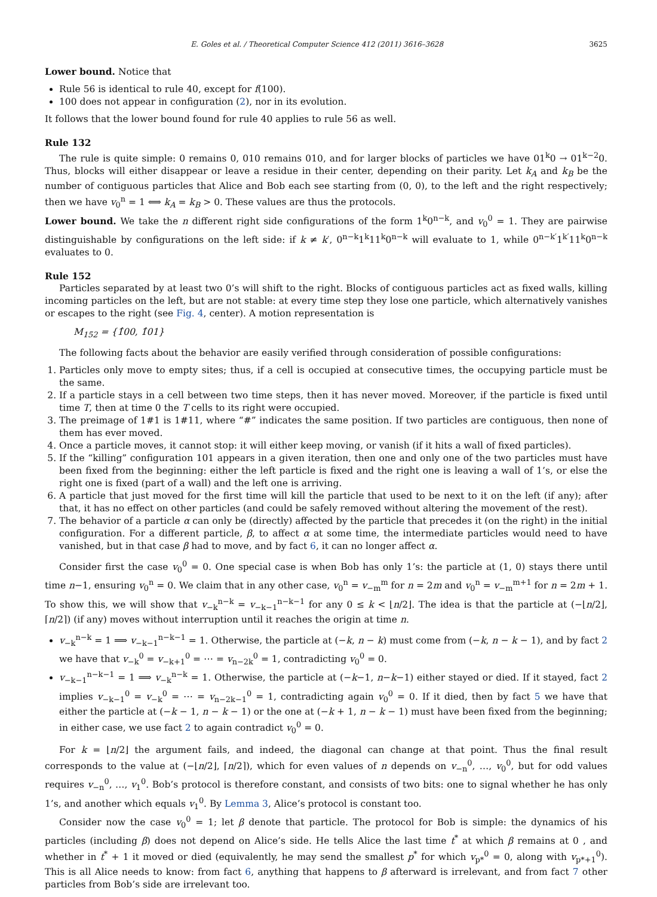E. Goles et al. / Theoretical Computer Science 412 (2011) 3616–3628 3625
Lower bound. Notice that
Rule 56 is identical to rule 40, except for f(100).
100 does not appear in configuration (2), nor in its evolution.
It follows that the lower bound found for rule 40 applies to rule 56 as well.
Rule 132
The rule is quite simple: 0 remains 0, 010 remains 010, and for larger blocks of particles we have 01<sup>k</sup>0 → 01<sup>k−2</sup>0. Thus, blocks will either disappear or leave a residue in their center, depending on their parity. Let k<sub>A</sub> and k<sub>B</sub> be the number of contiguous particles that Alice and Bob each see starting from (0, 0), to the left and the right respectively; then we have v<sub>0</sub><sup>n</sup> = 1 ⟺ k<sub>A</sub> = k<sub>B</sub> > 0. These values are thus the protocols.
Lower bound. We take the n different right side configurations of the form 1<sup>k</sup>0<sup>n−k</sup>, and v<sub>0</sub><sup>0</sup> = 1. They are pairwise distinguishable by configurations on the left side: if k ≠ k′, 0<sup>n−k</sup>1<sup>k</sup>11<sup>k</sup>0<sup>n−k</sup> will evaluate to 1, while 0<sup>n−k′</sup>1<sup>k′</sup>11<sup>k</sup>0<sup>n−k</sup> evaluates to 0.
Rule 152
Particles separated by at least two 0’s will shift to the right. Blocks of contiguous particles act as fixed walls, killing incoming particles on the left, but are not stable: at every time step they lose one particle, which alternatively vanishes or escapes to the right (see Fig. 4, center). A motion representation is
M<sub>152</sub> = {1̂00, 1̂01}
The following facts about the behavior are easily verified through consideration of possible configurations:
1. Particles only move to empty sites; thus, if a cell is occupied at consecutive times, the occupying particle must be the same.
2. If a particle stays in a cell between two time steps, then it has never moved. Moreover, if the particle is fixed until time T, then at time 0 the T cells to its right were occupied.
3. The preimage of 1#1 is 1#11, where “#” indicates the same position. If two particles are contiguous, then none of them has ever moved.
4. Once a particle moves, it cannot stop: it will either keep moving, or vanish (if it hits a wall of fixed particles).
5. If the “killing” configuration 101 appears in a given iteration, then one and only one of the two particles must have been fixed from the beginning: either the left particle is fixed and the right one is leaving a wall of 1’s, or else the right one is fixed (part of a wall) and the left one is arriving.
6. A particle that just moved for the first time will kill the particle that used to be next to it on the left (if any); after that, it has no effect on other particles (and could be safely removed without altering the movement of the rest).
7. The behavior of a particle α can only be (directly) affected by the particle that precedes it (on the right) in the initial configuration. For a different particle, β, to affect α at some time, the intermediate particles would need to have vanished, but in that case β had to move, and by fact 6, it can no longer affect α.
Consider first the case v<sub>0</sub><sup>0</sup> = 0. One special case is when Bob has only 1’s: the particle at (1, 0) stays there until time n−1, ensuring v<sub>0</sub><sup>n</sup> = 0. We claim that in any other case, v<sub>0</sub><sup>n</sup> = v<sub>−m</sub><sup>m</sup> for n = 2m and v<sub>0</sub><sup>n</sup> = v<sub>−m</sub><sup>m+1</sup> for n = 2m + 1. To show this, we will show that v<sub>−k</sub><sup>n−k</sup> = v<sub>−k−1</sub><sup>n−k−1</sup> for any 0 ≤ k < ⌊n/2⌋. The idea is that the particle at (−⌊n/2⌋, ⌈n/2⌉) (if any) moves without interruption until it reaches the origin at time n.
v<sub>−k</sub><sup>n−k</sup> = 1 ⟹ v<sub>−k−1</sub><sup>n−k−1</sup> = 1. Otherwise, the particle at (−k, n − k) must come from (−k, n − k − 1), and by fact 2 we have that v<sub>−k</sub><sup>0</sup> = v<sub>−k+1</sub><sup>0</sup> = ⋯ = v<sub>n−2k</sub><sup>0</sup> = 1, contradicting v<sub>0</sub><sup>0</sup> = 0.
v<sub>−k−1</sub><sup>n−k−1</sup> = 1 ⟹ v<sub>−k</sub><sup>n−k</sup> = 1. Otherwise, the particle at (−k−1, n−k−1) either stayed or died. If it stayed, fact 2 implies v<sub>−k−1</sub><sup>0</sup> = v<sub>−k</sub><sup>0</sup> = ⋯ = v<sub>n−2k−1</sub><sup>0</sup> = 1, contradicting again v<sub>0</sub><sup>0</sup> = 0. If it died, then by fact 5 we have that either the particle at (−k − 1, n − k − 1) or the one at (−k + 1, n − k − 1) must have been fixed from the beginning; in either case, we use fact 2 to again contradict v<sub>0</sub><sup>0</sup> = 0.
For k = ⌊n/2⌋ the argument fails, and indeed, the diagonal can change at that point. Thus the final result corresponds to the value at (−⌊n/2⌋, ⌈n/2⌉), which for even values of n depends on v<sub>−n</sub><sup>0</sup>, …, v<sub>0</sub><sup>0</sup>, but for odd values requires v<sub>−n</sub><sup>0</sup>, …, v<sub>1</sub><sup>0</sup>. Bob’s protocol is therefore constant, and consists of two bits: one to signal whether he has only 1’s, and another which equals v<sub>1</sub><sup>0</sup>. By Lemma 3, Alice’s protocol is constant too.
Consider now the case v<sub>0</sub><sup>0</sup> = 1; let β denote that particle. The protocol for Bob is simple: the dynamics of his particles (including β) does not depend on Alice’s side. He tells Alice the last time t<sup>*</sup> at which β remains at 0 , and whether in t<sup>*</sup> + 1 it moved or died (equivalently, he may send the smallest p<sup>*</sup> for which v<sub>p*</sub><sup>0</sup> = 0, along with v<sub>p*+1</sub><sup>0</sup>). This is all Alice needs to know: from fact 6, anything that happens to β afterward is irrelevant, and from fact 7 other particles from Bob’s side are irrelevant too.